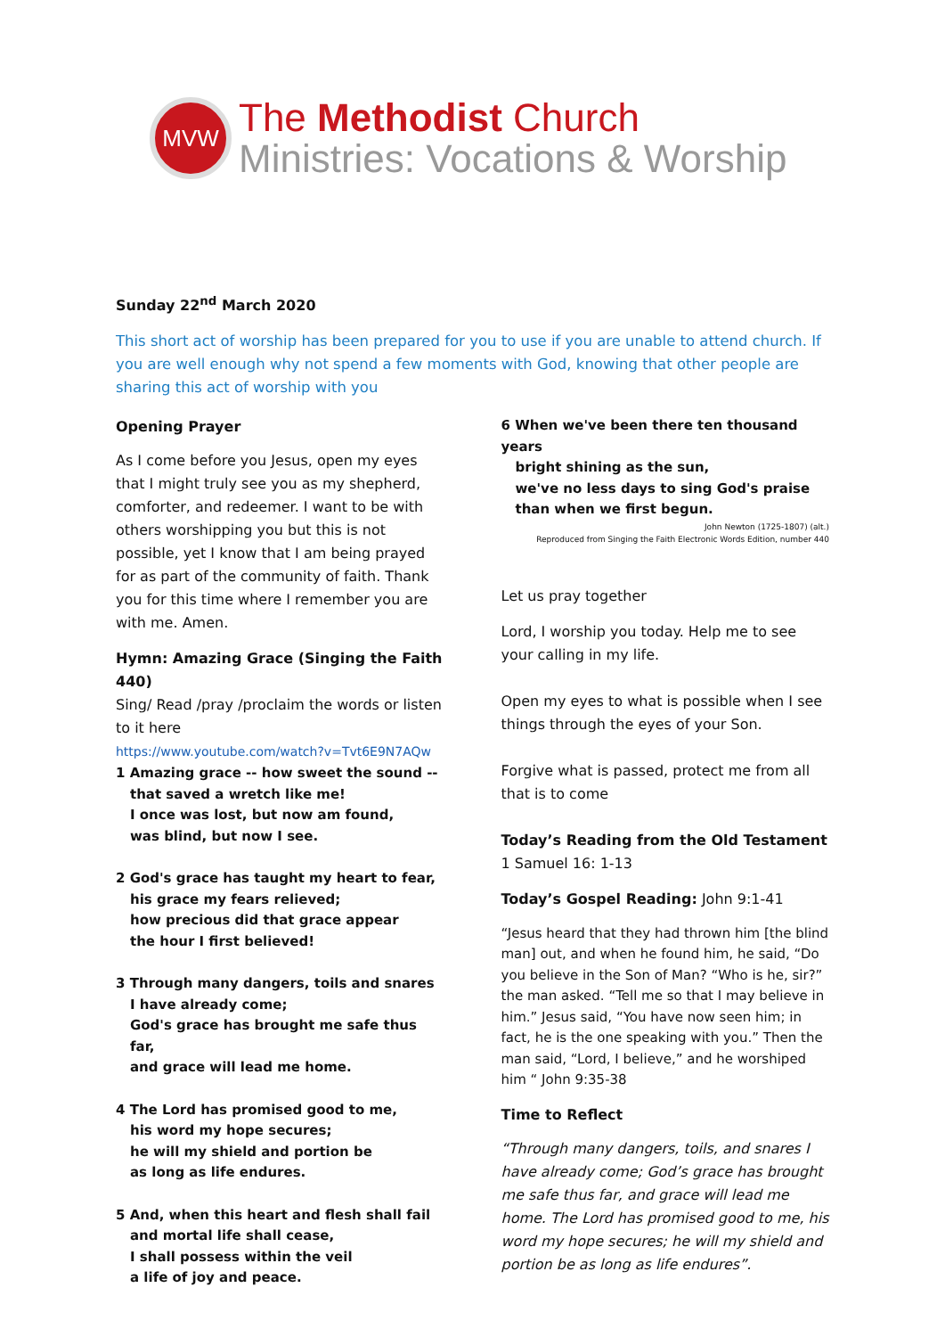MVW
The Methodist Church
Ministries: Vocations & Worship
Sunday 22<sup>nd</sup> March 2020
This short act of worship has been prepared for you to use if you are unable to attend church. If you are well enough why not spend a few moments with God, knowing that other people are sharing this act of worship with you
Opening Prayer
As I come before you Jesus, open my eyes that I might truly see you as my shepherd, comforter, and redeemer. I want to be with others worshipping you but this is not possible, yet I know that I am being prayed for as part of the community of faith. Thank you for this time where I remember you are with me. Amen.
Hymn: Amazing Grace (Singing the Faith 440)
Sing/ Read /pray /proclaim the words or listen to it here
https://www.youtube.com/watch?v=Tvt6E9N7AQw
1 Amazing grace -- how sweet the sound --
that saved a wretch like me!
I once was lost, but now am found,
was blind, but now I see.
2 God's grace has taught my heart to fear,
his grace my fears relieved;
how precious did that grace appear
the hour I first believed!
3 Through many dangers, toils and snares
I have already come;
God's grace has brought me safe thus far,
and grace will lead me home.
4 The Lord has promised good to me,
his word my hope secures;
he will my shield and portion be
as long as life endures.
5 And, when this heart and flesh shall fail
and mortal life shall cease,
I shall possess within the veil
a life of joy and peace.
6 When we've been there ten thousand years
bright shining as the sun,
we've no less days to sing God's praise
than when we first begun.
John Newton (1725-1807) (alt.)
Reproduced from Singing the Faith Electronic Words Edition, number 440
Let us pray together
Lord, I worship you today. Help me to see your calling in my life.
Open my eyes to what is possible when I see things through the eyes of your Son.
Forgive what is passed, protect me from all that is to come
Today’s Reading from the Old Testament 1 Samuel 16: 1-13
Today’s Gospel Reading: John 9:1-41
“Jesus heard that they had thrown him [the blind man] out, and when he found him, he said, “Do you believe in the Son of Man? “Who is he, sir?” the man asked. “Tell me so that I may believe in him.” Jesus said, “You have now seen him; in fact, he is the one speaking with you.” Then the man said, “Lord, I believe,” and he worshiped him “ John 9:35-38
Time to Reflect
“Through many dangers, toils, and snares I have already come; God’s grace has brought me safe thus far, and grace will lead me home. The Lord has promised good to me, his word my hope secures; he will my shield and portion be as long as life endures”.